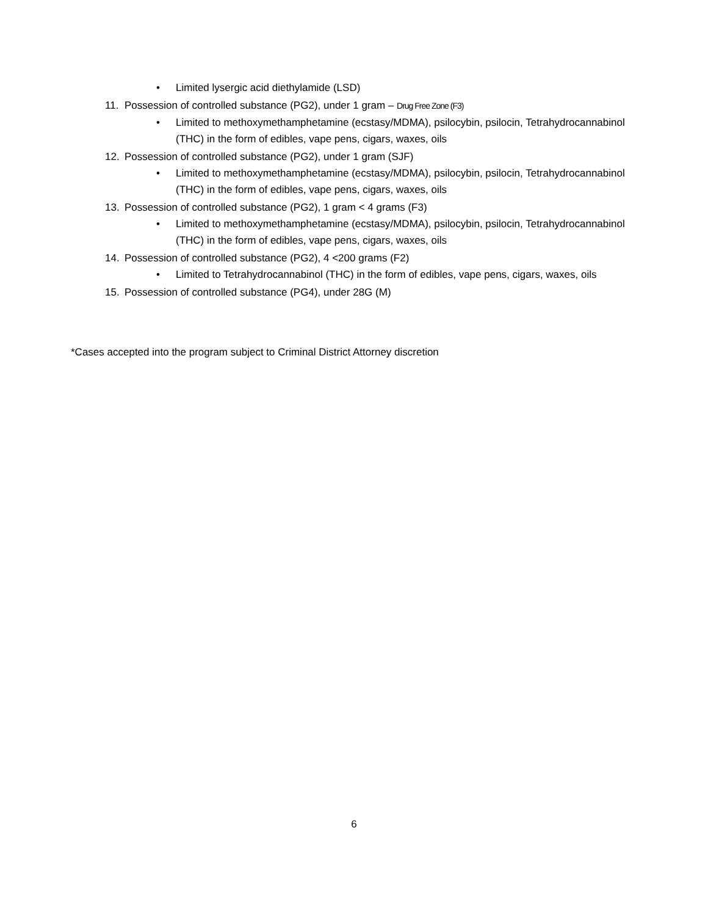• Limited lysergic acid diethylamide (LSD)
11. Possession of controlled substance (PG2), under 1 gram – Drug Free Zone (F3)
• Limited to methoxymethamphetamine (ecstasy/MDMA), psilocybin, psilocin, Tetrahydrocannabinol (THC) in the form of edibles, vape pens, cigars, waxes, oils
12. Possession of controlled substance (PG2), under 1 gram (SJF)
• Limited to methoxymethamphetamine (ecstasy/MDMA), psilocybin, psilocin, Tetrahydrocannabinol (THC) in the form of edibles, vape pens, cigars, waxes, oils
13. Possession of controlled substance (PG2), 1 gram < 4 grams (F3)
• Limited to methoxymethamphetamine (ecstasy/MDMA), psilocybin, psilocin, Tetrahydrocannabinol (THC) in the form of edibles, vape pens, cigars, waxes, oils
14. Possession of controlled substance (PG2), 4 <200 grams (F2)
• Limited to Tetrahydrocannabinol (THC) in the form of edibles, vape pens, cigars, waxes, oils
15. Possession of controlled substance (PG4), under 28G (M)
*Cases accepted into the program subject to Criminal District Attorney discretion
6